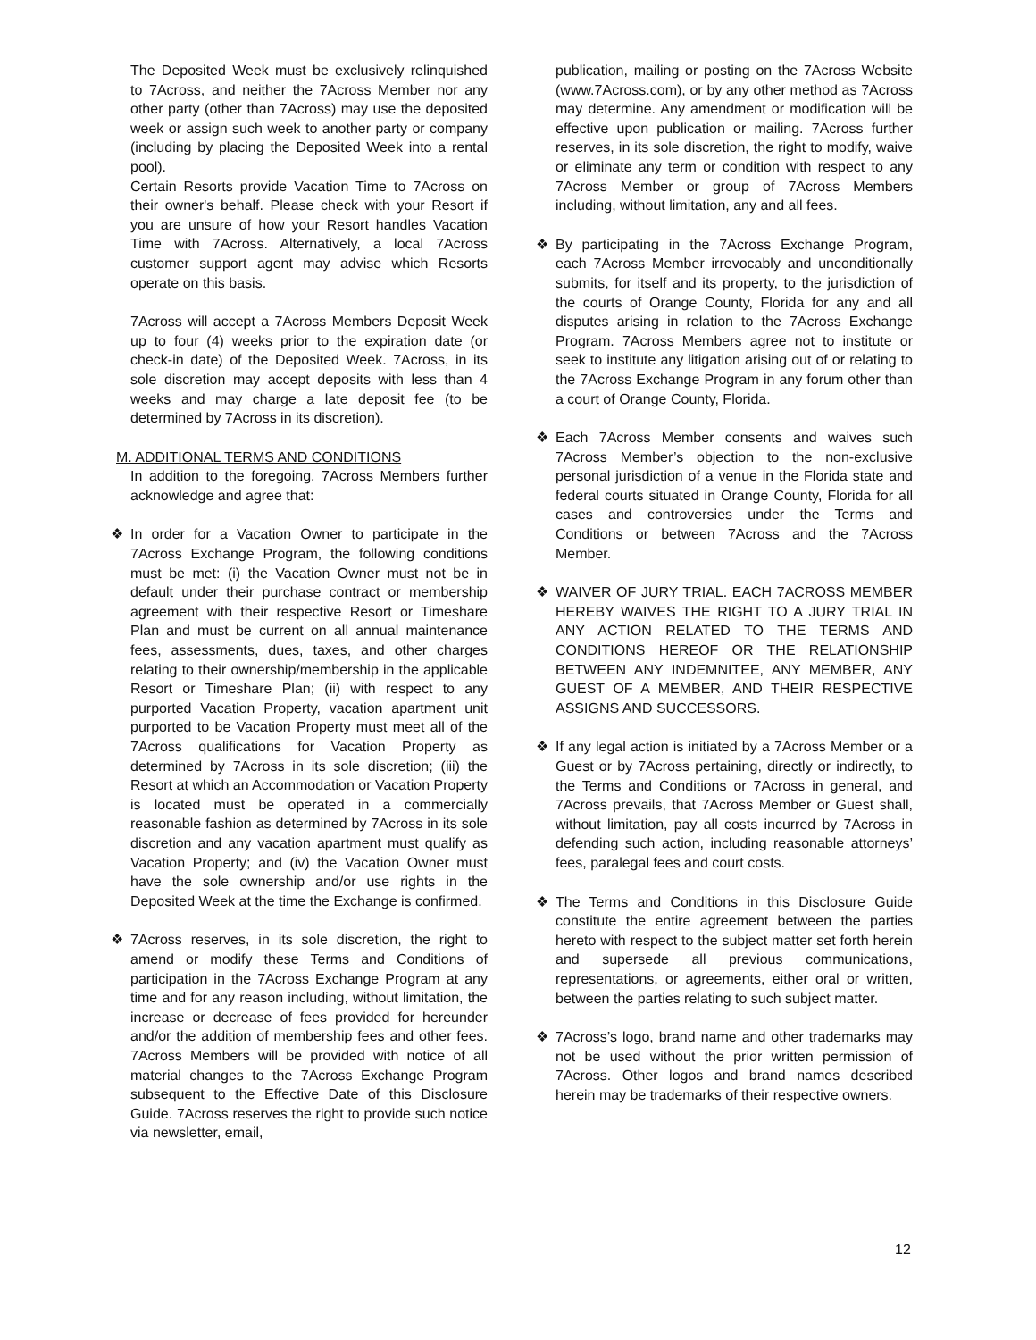The Deposited Week must be exclusively relinquished to 7Across, and neither the 7Across Member nor any other party (other than 7Across) may use the deposited week or assign such week to another party or company (including by placing the Deposited Week into a rental pool).
Certain Resorts provide Vacation Time to 7Across on their owner's behalf. Please check with your Resort if you are unsure of how your Resort handles Vacation Time with 7Across. Alternatively, a local 7Across customer support agent may advise which Resorts operate on this basis.
7Across will accept a 7Across Members Deposit Week up to four (4) weeks prior to the expiration date (or check-in date) of the Deposited Week. 7Across, in its sole discretion may accept deposits with less than 4 weeks and may charge a late deposit fee (to be determined by 7Across in its discretion).
M. ADDITIONAL TERMS AND CONDITIONS
In addition to the foregoing, 7Across Members further acknowledge and agree that:
❖ In order for a Vacation Owner to participate in the 7Across Exchange Program, the following conditions must be met: (i) the Vacation Owner must not be in default under their purchase contract or membership agreement with their respective Resort or Timeshare Plan and must be current on all annual maintenance fees, assessments, dues, taxes, and other charges relating to their ownership/membership in the applicable Resort or Timeshare Plan; (ii) with respect to any purported Vacation Property, vacation apartment unit purported to be Vacation Property must meet all of the 7Across qualifications for Vacation Property as determined by 7Across in its sole discretion; (iii) the Resort at which an Accommodation or Vacation Property is located must be operated in a commercially reasonable fashion as determined by 7Across in its sole discretion and any vacation apartment must qualify as Vacation Property; and (iv) the Vacation Owner must have the sole ownership and/or use rights in the Deposited Week at the time the Exchange is confirmed.
❖ 7Across reserves, in its sole discretion, the right to amend or modify these Terms and Conditions of participation in the 7Across Exchange Program at any time and for any reason including, without limitation, the increase or decrease of fees provided for hereunder and/or the addition of membership fees and other fees. 7Across Members will be provided with notice of all material changes to the 7Across Exchange Program subsequent to the Effective Date of this Disclosure Guide. 7Across reserves the right to provide such notice via newsletter, email,
publication, mailing or posting on the 7Across Website (www.7Across.com), or by any other method as 7Across may determine. Any amendment or modification will be effective upon publication or mailing. 7Across further reserves, in its sole discretion, the right to modify, waive or eliminate any term or condition with respect to any 7Across Member or group of 7Across Members including, without limitation, any and all fees.
❖ By participating in the 7Across Exchange Program, each 7Across Member irrevocably and unconditionally submits, for itself and its property, to the jurisdiction of the courts of Orange County, Florida for any and all disputes arising in relation to the 7Across Exchange Program. 7Across Members agree not to institute or seek to institute any litigation arising out of or relating to the 7Across Exchange Program in any forum other than a court of Orange County, Florida.
❖ Each 7Across Member consents and waives such 7Across Member’s objection to the non-exclusive personal jurisdiction of a venue in the Florida state and federal courts situated in Orange County, Florida for all cases and controversies under the Terms and Conditions or between 7Across and the 7Across Member.
❖ WAIVER OF JURY TRIAL. EACH 7ACROSS MEMBER HEREBY WAIVES THE RIGHT TO A JURY TRIAL IN ANY ACTION RELATED TO THE TERMS AND CONDITIONS HEREOF OR THE RELATIONSHIP BETWEEN ANY INDEMNITEE, ANY MEMBER, ANY GUEST OF A MEMBER, AND THEIR RESPECTIVE ASSIGNS AND SUCCESSORS.
❖ If any legal action is initiated by a 7Across Member or a Guest or by 7Across pertaining, directly or indirectly, to the Terms and Conditions or 7Across in general, and 7Across prevails, that 7Across Member or Guest shall, without limitation, pay all costs incurred by 7Across in defending such action, including reasonable attorneys’ fees, paralegal fees and court costs.
❖ The Terms and Conditions in this Disclosure Guide constitute the entire agreement between the parties hereto with respect to the subject matter set forth herein and supersede all previous communications, representations, or agreements, either oral or written, between the parties relating to such subject matter.
❖ 7Across’s logo, brand name and other trademarks may not be used without the prior written permission of 7Across. Other logos and brand names described herein may be trademarks of their respective owners.
12